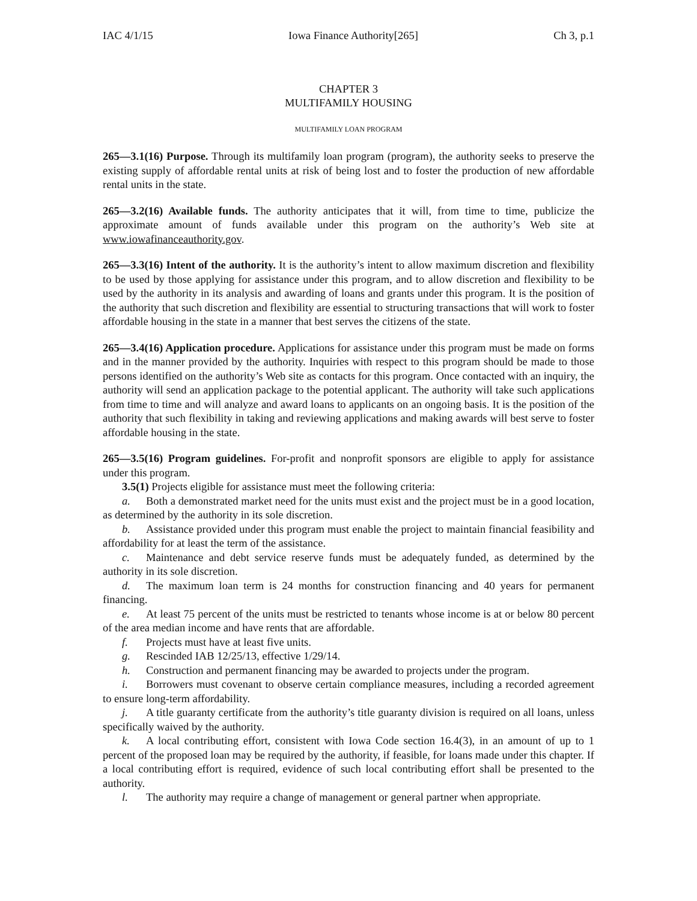IAC 4/1/15 Iowa Finance Authority[265] Ch 3, p.1
CHAPTER 3
MULTIFAMILY HOUSING
MULTIFAMILY LOAN PROGRAM
265—3.1(16) Purpose. Through its multifamily loan program (program), the authority seeks to preserve the existing supply of affordable rental units at risk of being lost and to foster the production of new affordable rental units in the state.
265—3.2(16) Available funds. The authority anticipates that it will, from time to time, publicize the approximate amount of funds available under this program on the authority’s Web site at www.iowafinanceauthority.gov.
265—3.3(16) Intent of the authority. It is the authority’s intent to allow maximum discretion and flexibility to be used by those applying for assistance under this program, and to allow discretion and flexibility to be used by the authority in its analysis and awarding of loans and grants under this program. It is the position of the authority that such discretion and flexibility are essential to structuring transactions that will work to foster affordable housing in the state in a manner that best serves the citizens of the state.
265—3.4(16) Application procedure. Applications for assistance under this program must be made on forms and in the manner provided by the authority. Inquiries with respect to this program should be made to those persons identified on the authority’s Web site as contacts for this program. Once contacted with an inquiry, the authority will send an application package to the potential applicant. The authority will take such applications from time to time and will analyze and award loans to applicants on an ongoing basis. It is the position of the authority that such flexibility in taking and reviewing applications and making awards will best serve to foster affordable housing in the state.
265—3.5(16) Program guidelines. For-profit and nonprofit sponsors are eligible to apply for assistance under this program.
3.5(1) Projects eligible for assistance must meet the following criteria:
a. Both a demonstrated market need for the units must exist and the project must be in a good location, as determined by the authority in its sole discretion.
b. Assistance provided under this program must enable the project to maintain financial feasibility and affordability for at least the term of the assistance.
c. Maintenance and debt service reserve funds must be adequately funded, as determined by the authority in its sole discretion.
d. The maximum loan term is 24 months for construction financing and 40 years for permanent financing.
e. At least 75 percent of the units must be restricted to tenants whose income is at or below 80 percent of the area median income and have rents that are affordable.
f. Projects must have at least five units.
g. Rescinded IAB 12/25/13, effective 1/29/14.
h. Construction and permanent financing may be awarded to projects under the program.
i. Borrowers must covenant to observe certain compliance measures, including a recorded agreement to ensure long-term affordability.
j. A title guaranty certificate from the authority’s title guaranty division is required on all loans, unless specifically waived by the authority.
k. A local contributing effort, consistent with Iowa Code section 16.4(3), in an amount of up to 1 percent of the proposed loan may be required by the authority, if feasible, for loans made under this chapter. If a local contributing effort is required, evidence of such local contributing effort shall be presented to the authority.
l. The authority may require a change of management or general partner when appropriate.